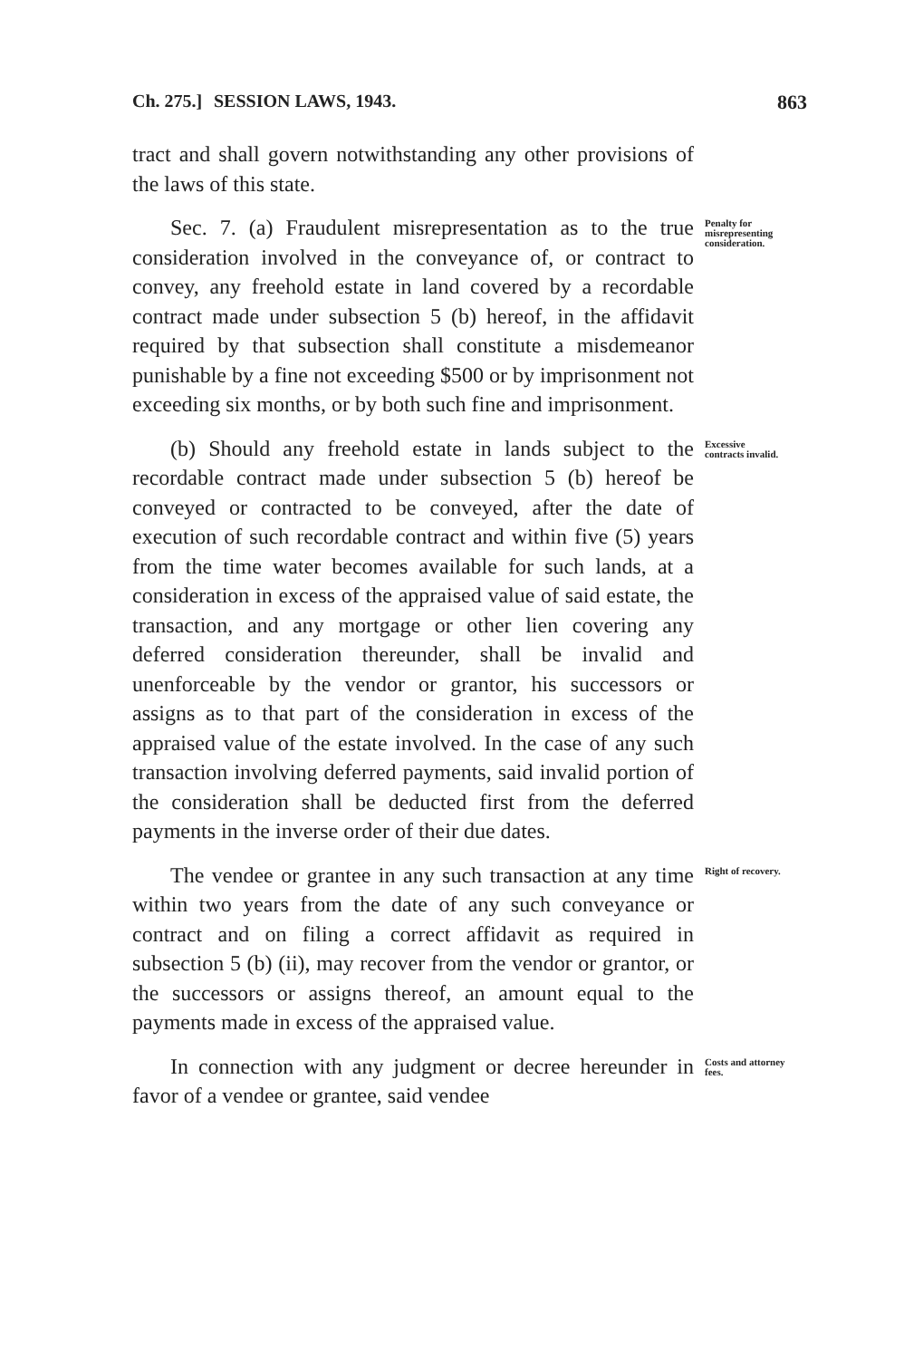Ch. 275.] SESSION LAWS, 1943. 863
tract and shall govern notwithstanding any other provisions of the laws of this state.
Sec. 7. (a) Fraudulent misrepresentation as to the true consideration involved in the conveyance of, or contract to convey, any freehold estate in land covered by a recordable contract made under subsection 5 (b) hereof, in the affidavit required by that subsection shall constitute a misdemeanor punishable by a fine not exceeding $500 or by imprisonment not exceeding six months, or by both such fine and imprisonment.
Penalty for misrepresenting consideration.
(b) Should any freehold estate in lands subject to the recordable contract made under subsection 5 (b) hereof be conveyed or contracted to be conveyed, after the date of execution of such recordable contract and within five (5) years from the time water becomes available for such lands, at a consideration in excess of the appraised value of said estate, the transaction, and any mortgage or other lien covering any deferred consideration thereunder, shall be invalid and unenforceable by the vendor or grantor, his successors or assigns as to that part of the consideration in excess of the appraised value of the estate involved. In the case of any such transaction involving deferred payments, said invalid portion of the consideration shall be deducted first from the deferred payments in the inverse order of their due dates.
Excessive contracts invalid.
The vendee or grantee in any such transaction at any time within two years from the date of any such conveyance or contract and on filing a correct affidavit as required in subsection 5 (b) (ii), may recover from the vendor or grantor, or the successors or assigns thereof, an amount equal to the payments made in excess of the appraised value.
Right of recovery.
In connection with any judgment or decree hereunder in favor of a vendee or grantee, said vendee
Costs and attorney fees.